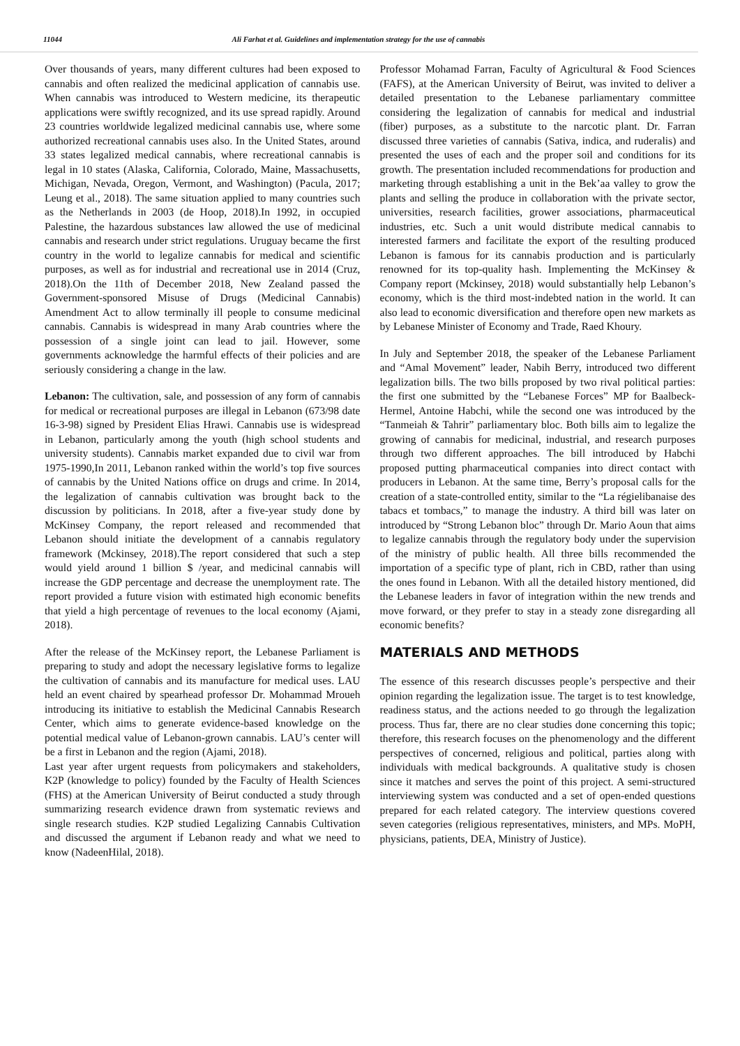11044 Ali Farhat et al. Guidelines and implementation strategy for the use of cannabis
Over thousands of years, many different cultures had been exposed to cannabis and often realized the medicinal application of cannabis use. When cannabis was introduced to Western medicine, its therapeutic applications were swiftly recognized, and its use spread rapidly. Around 23 countries worldwide legalized medicinal cannabis use, where some authorized recreational cannabis uses also. In the United States, around 33 states legalized medical cannabis, where recreational cannabis is legal in 10 states (Alaska, California, Colorado, Maine, Massachusetts, Michigan, Nevada, Oregon, Vermont, and Washington) (Pacula, 2017; Leung et al., 2018). The same situation applied to many countries such as the Netherlands in 2003 (de Hoop, 2018).In 1992, in occupied Palestine, the hazardous substances law allowed the use of medicinal cannabis and research under strict regulations. Uruguay became the first country in the world to legalize cannabis for medical and scientific purposes, as well as for industrial and recreational use in 2014 (Cruz, 2018).On the 11th of December 2018, New Zealand passed the Government-sponsored Misuse of Drugs (Medicinal Cannabis) Amendment Act to allow terminally ill people to consume medicinal cannabis. Cannabis is widespread in many Arab countries where the possession of a single joint can lead to jail. However, some governments acknowledge the harmful effects of their policies and are seriously considering a change in the law.
Lebanon: The cultivation, sale, and possession of any form of cannabis for medical or recreational purposes are illegal in Lebanon (673/98 date 16-3-98) signed by President Elias Hrawi. Cannabis use is widespread in Lebanon, particularly among the youth (high school students and university students). Cannabis market expanded due to civil war from 1975-1990,In 2011, Lebanon ranked within the world’s top five sources of cannabis by the United Nations office on drugs and crime. In 2014, the legalization of cannabis cultivation was brought back to the discussion by politicians. In 2018, after a five-year study done by McKinsey Company, the report released and recommended that Lebanon should initiate the development of a cannabis regulatory framework (Mckinsey, 2018).The report considered that such a step would yield around 1 billion $ /year, and medicinal cannabis will increase the GDP percentage and decrease the unemployment rate. The report provided a future vision with estimated high economic benefits that yield a high percentage of revenues to the local economy (Ajami, 2018).
After the release of the McKinsey report, the Lebanese Parliament is preparing to study and adopt the necessary legislative forms to legalize the cultivation of cannabis and its manufacture for medical uses. LAU held an event chaired by spearhead professor Dr. Mohammad Mroueh introducing its initiative to establish the Medicinal Cannabis Research Center, which aims to generate evidence-based knowledge on the potential medical value of Lebanon-grown cannabis. LAU’s center will be a first in Lebanon and the region (Ajami, 2018).
Last year after urgent requests from policymakers and stakeholders, K2P (knowledge to policy) founded by the Faculty of Health Sciences (FHS) at the American University of Beirut conducted a study through summarizing research evidence drawn from systematic reviews and single research studies. K2P studied Legalizing Cannabis Cultivation and discussed the argument if Lebanon ready and what we need to know (NadeenHilal, 2018).
Professor Mohamad Farran, Faculty of Agricultural & Food Sciences (FAFS), at the American University of Beirut, was invited to deliver a detailed presentation to the Lebanese parliamentary committee considering the legalization of cannabis for medical and industrial (fiber) purposes, as a substitute to the narcotic plant. Dr. Farran discussed three varieties of cannabis (Sativa, indica, and ruderalis) and presented the uses of each and the proper soil and conditions for its growth. The presentation included recommendations for production and marketing through establishing a unit in the Bek’aa valley to grow the plants and selling the produce in collaboration with the private sector, universities, research facilities, grower associations, pharmaceutical industries, etc. Such a unit would distribute medical cannabis to interested farmers and facilitate the export of the resulting produced Lebanon is famous for its cannabis production and is particularly renowned for its top-quality hash. Implementing the McKinsey & Company report (Mckinsey, 2018) would substantially help Lebanon’s economy, which is the third most-indebted nation in the world. It can also lead to economic diversification and therefore open new markets as by Lebanese Minister of Economy and Trade, Raed Khoury.
In July and September 2018, the speaker of the Lebanese Parliament and “Amal Movement” leader, Nabih Berry, introduced two different legalization bills. The two bills proposed by two rival political parties: the first one submitted by the “Lebanese Forces” MP for Baalbeck-Hermel, Antoine Habchi, while the second one was introduced by the “Tanmeiah & Tahrir” parliamentary bloc. Both bills aim to legalize the growing of cannabis for medicinal, industrial, and research purposes through two different approaches. The bill introduced by Habchi proposed putting pharmaceutical companies into direct contact with producers in Lebanon. At the same time, Berry’s proposal calls for the creation of a state-controlled entity, similar to the “La régielibanaise des tabacs et tombacs,” to manage the industry. A third bill was later on introduced by “Strong Lebanon bloc” through Dr. Mario Aoun that aims to legalize cannabis through the regulatory body under the supervision of the ministry of public health. All three bills recommended the importation of a specific type of plant, rich in CBD, rather than using the ones found in Lebanon. With all the detailed history mentioned, did the Lebanese leaders in favor of integration within the new trends and move forward, or they prefer to stay in a steady zone disregarding all economic benefits?
MATERIALS AND METHODS
The essence of this research discusses people’s perspective and their opinion regarding the legalization issue. The target is to test knowledge, readiness status, and the actions needed to go through the legalization process. Thus far, there are no clear studies done concerning this topic; therefore, this research focuses on the phenomenology and the different perspectives of concerned, religious and political, parties along with individuals with medical backgrounds. A qualitative study is chosen since it matches and serves the point of this project. A semi-structured interviewing system was conducted and a set of open-ended questions prepared for each related category. The interview questions covered seven categories (religious representatives, ministers, and MPs. MoPH, physicians, patients, DEA, Ministry of Justice).